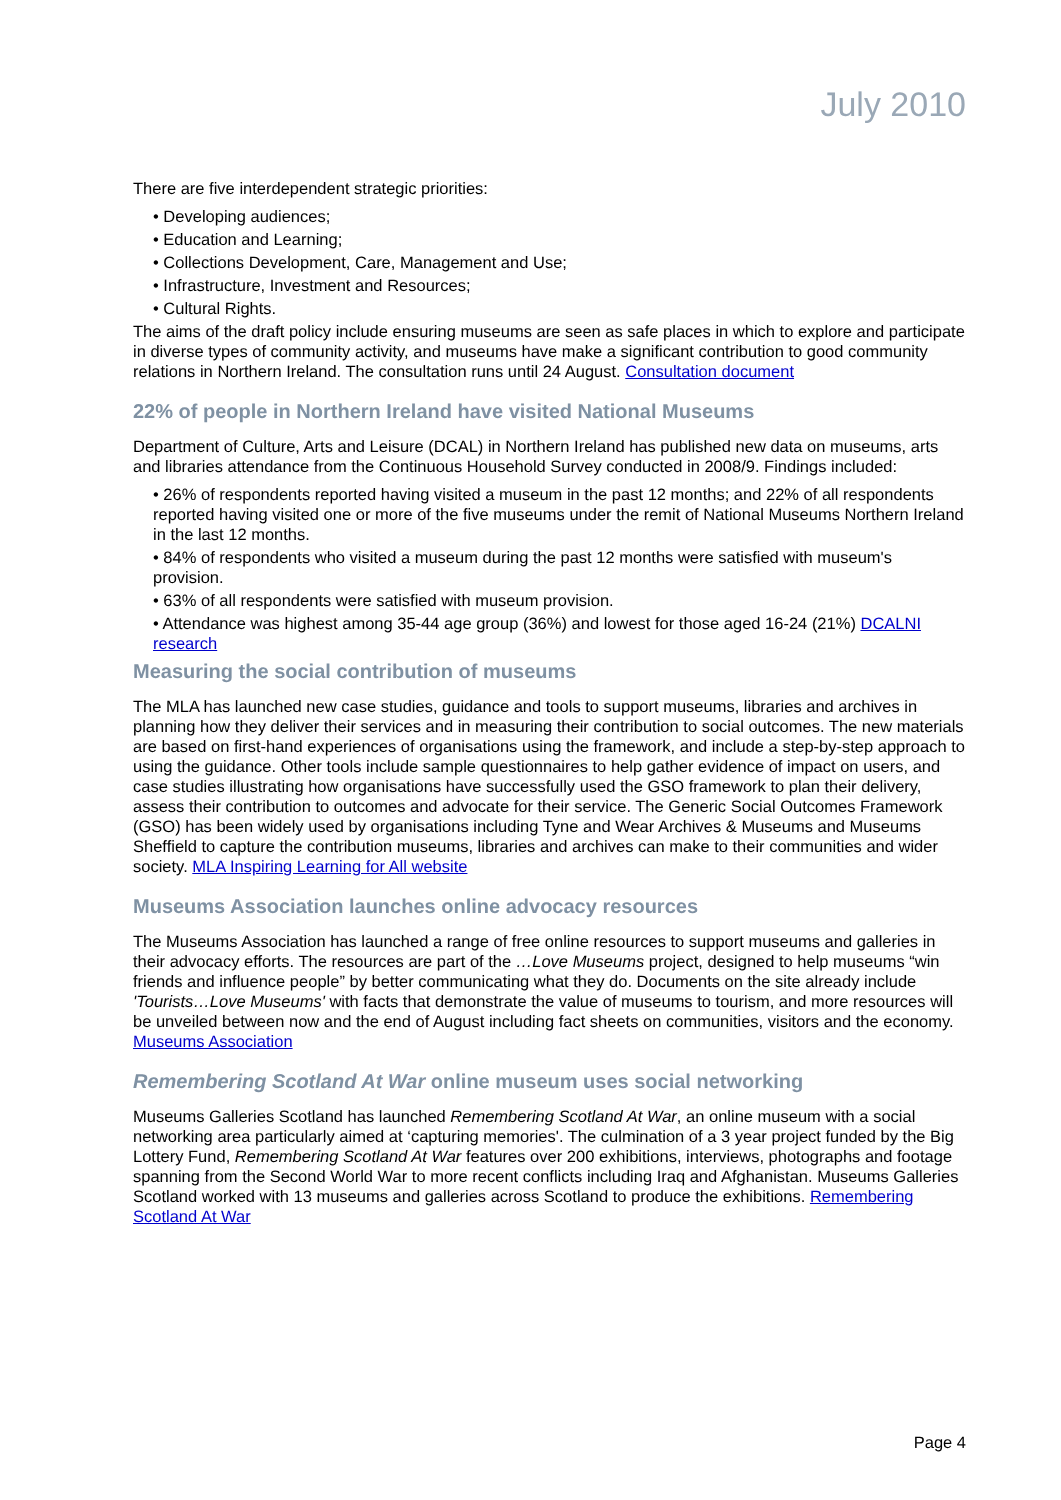July 2010
There are five interdependent strategic priorities:
• Developing audiences;
• Education and Learning;
• Collections Development, Care, Management and Use;
• Infrastructure, Investment and Resources;
• Cultural Rights.
The aims of the draft policy include ensuring museums are seen as safe places in which to explore and participate in diverse types of community activity, and museums have make a significant contribution to good community relations in Northern Ireland. The consultation runs until 24 August. Consultation document
22% of people in Northern Ireland have visited National Museums
Department of Culture, Arts and Leisure (DCAL) in Northern Ireland has published new data on museums, arts and libraries attendance from the Continuous Household Survey conducted in 2008/9. Findings included:
• 26% of respondents reported having visited a museum in the past 12 months; and 22% of all respondents reported having visited one or more of the five museums under the remit of National Museums Northern Ireland in the last 12 months.
• 84% of respondents who visited a museum during the past 12 months were satisfied with museum's provision.
• 63% of all respondents were satisfied with museum provision.
• Attendance was highest among 35-44 age group (36%) and lowest for those aged 16-24 (21%) DCALNI research
Measuring the social contribution of museums
The MLA has launched new case studies, guidance and tools to support museums, libraries and archives in planning how they deliver their services and in measuring their contribution to social outcomes. The new materials are based on first-hand experiences of organisations using the framework, and include a step-by-step approach to using the guidance. Other tools include sample questionnaires to help gather evidence of impact on users, and case studies illustrating how organisations have successfully used the GSO framework to plan their delivery, assess their contribution to outcomes and advocate for their service. The Generic Social Outcomes Framework (GSO) has been widely used by organisations including Tyne and Wear Archives & Museums and Museums Sheffield to capture the contribution museums, libraries and archives can make to their communities and wider society. MLA Inspiring Learning for All website
Museums Association launches online advocacy resources
The Museums Association has launched a range of free online resources to support museums and galleries in their advocacy efforts. The resources are part of the …Love Museums project, designed to help museums “win friends and influence people” by better communicating what they do. Documents on the site already include 'Tourists…Love Museums' with facts that demonstrate the value of museums to tourism, and more resources will be unveiled between now and the end of August including fact sheets on communities, visitors and the economy. Museums Association
Remembering Scotland At War online museum uses social networking
Museums Galleries Scotland has launched Remembering Scotland At War, an online museum with a social networking area particularly aimed at ‘capturing memories'. The culmination of a 3 year project funded by the Big Lottery Fund, Remembering Scotland At War features over 200 exhibitions, interviews, photographs and footage spanning from the Second World War to more recent conflicts including Iraq and Afghanistan. Museums Galleries Scotland worked with 13 museums and galleries across Scotland to produce the exhibitions. Remembering Scotland At War
Page 4